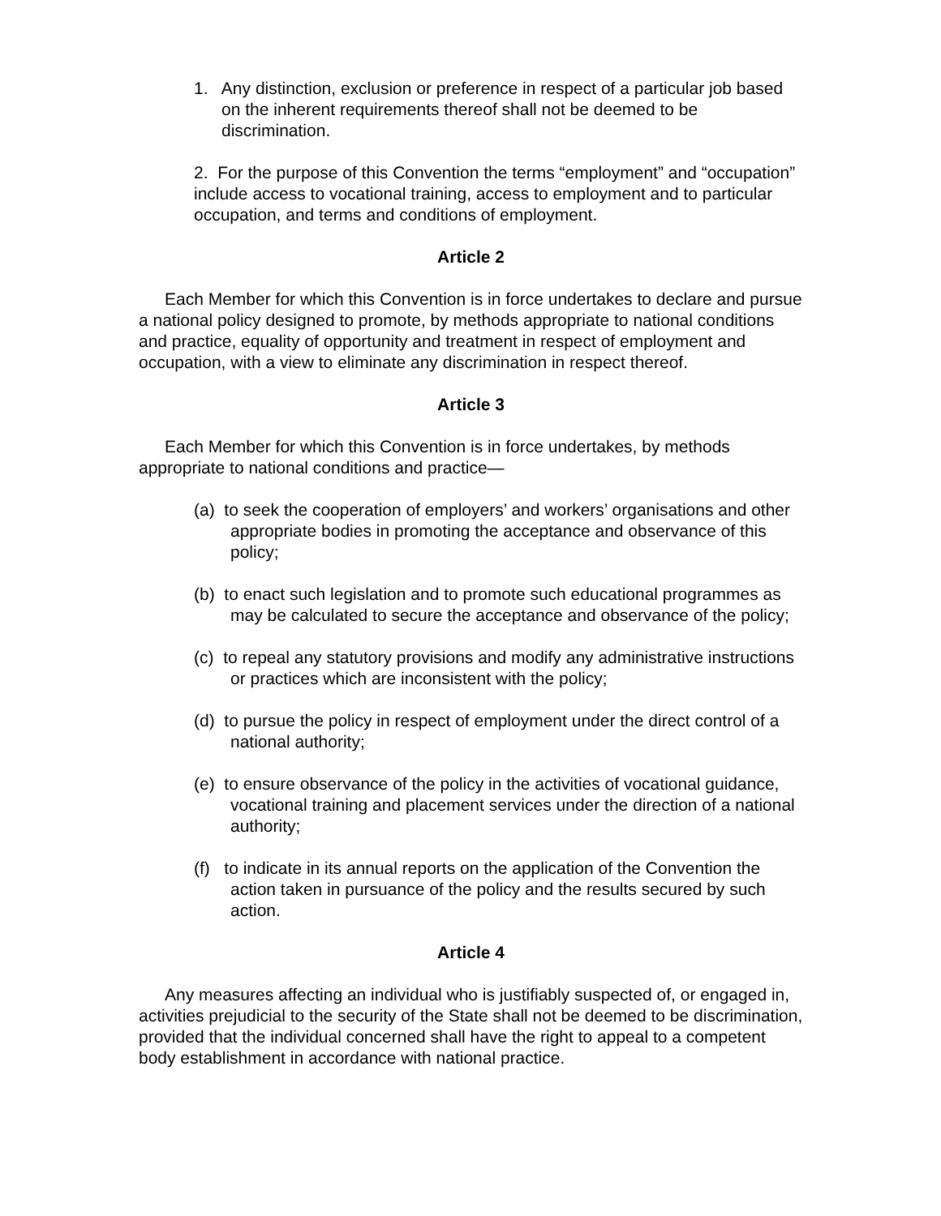1. Any distinction, exclusion or preference in respect of a particular job based on the inherent requirements thereof shall not be deemed to be discrimination.
2. For the purpose of this Convention the terms “employment” and “occupation” include access to vocational training, access to employment and to particular occupation, and terms and conditions of employment.
Article 2
Each Member for which this Convention is in force undertakes to declare and pursue a national policy designed to promote, by methods appropriate to national conditions and practice, equality of opportunity and treatment in respect of employment and occupation, with a view to eliminate any discrimination in respect thereof.
Article 3
Each Member for which this Convention is in force undertakes, by methods appropriate to national conditions and practice—
(a) to seek the cooperation of employers’ and workers’ organisations and other appropriate bodies in promoting the acceptance and observance of this policy;
(b) to enact such legislation and to promote such educational programmes as may be calculated to secure the acceptance and observance of the policy;
(c) to repeal any statutory provisions and modify any administrative instructions or practices which are inconsistent with the policy;
(d) to pursue the policy in respect of employment under the direct control of a national authority;
(e) to ensure observance of the policy in the activities of vocational guidance, vocational training and placement services under the direction of a national authority;
(f) to indicate in its annual reports on the application of the Convention the action taken in pursuance of the policy and the results secured by such action.
Article 4
Any measures affecting an individual who is justifiably suspected of, or engaged in, activities prejudicial to the security of the State shall not be deemed to be discrimination, provided that the individual concerned shall have the right to appeal to a competent body establishment in accordance with national practice.